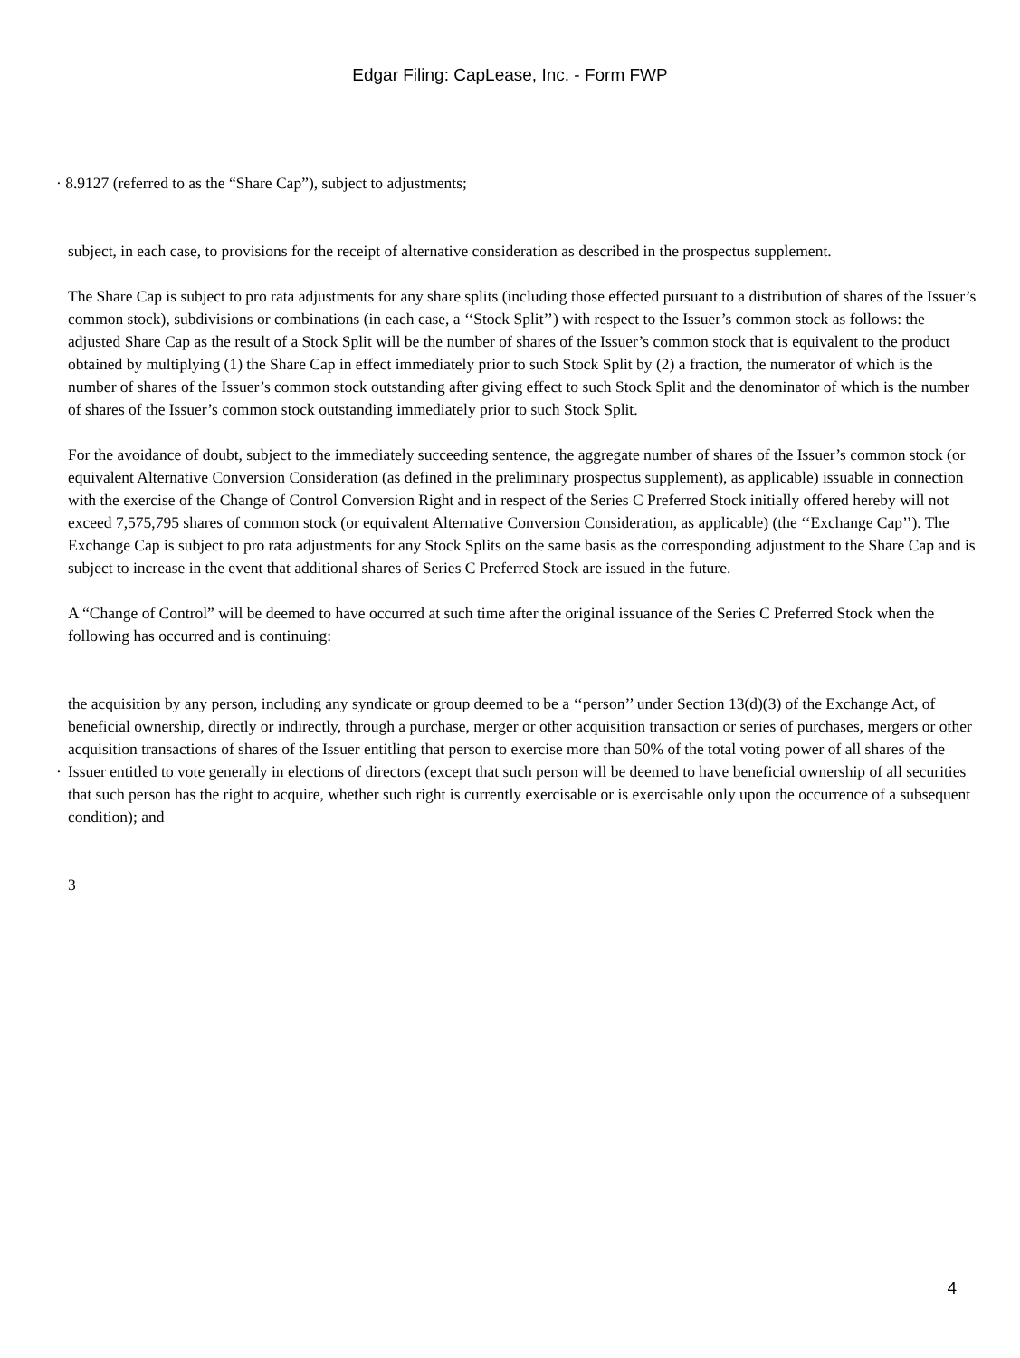Edgar Filing: CapLease, Inc. - Form FWP
· 8.9127 (referred to as the “Share Cap”), subject to adjustments;
subject, in each case, to provisions for the receipt of alternative consideration as described in the prospectus supplement.
The Share Cap is subject to pro rata adjustments for any share splits (including those effected pursuant to a distribution of shares of the Issuer’s common stock), subdivisions or combinations (in each case, a ‘‘Stock Split’’) with respect to the Issuer’s common stock as follows: the adjusted Share Cap as the result of a Stock Split will be the number of shares of the Issuer’s common stock that is equivalent to the product obtained by multiplying (1) the Share Cap in effect immediately prior to such Stock Split by (2) a fraction, the numerator of which is the number of shares of the Issuer’s common stock outstanding after giving effect to such Stock Split and the denominator of which is the number of shares of the Issuer’s common stock outstanding immediately prior to such Stock Split.
For the avoidance of doubt, subject to the immediately succeeding sentence, the aggregate number of shares of the Issuer’s common stock (or equivalent Alternative Conversion Consideration (as defined in the preliminary prospectus supplement), as applicable) issuable in connection with the exercise of the Change of Control Conversion Right and in respect of the Series C Preferred Stock initially offered hereby will not exceed 7,575,795 shares of common stock (or equivalent Alternative Conversion Consideration, as applicable) (the ‘‘Exchange Cap’’). The Exchange Cap is subject to pro rata adjustments for any Stock Splits on the same basis as the corresponding adjustment to the Share Cap and is subject to increase in the event that additional shares of Series C Preferred Stock are issued in the future.
A “Change of Control” will be deemed to have occurred at such time after the original issuance of the Series C Preferred Stock when the following has occurred and is continuing:
·
the acquisition by any person, including any syndicate or group deemed to be a ‘‘person’’ under Section 13(d)(3) of the Exchange Act, of beneficial ownership, directly or indirectly, through a purchase, merger or other acquisition transaction or series of purchases, mergers or other acquisition transactions of shares of the Issuer entitling that person to exercise more than 50% of the total voting power of all shares of the Issuer entitled to vote generally in elections of directors (except that such person will be deemed to have beneficial ownership of all securities that such person has the right to acquire, whether such right is currently exercisable or is exercisable only upon the occurrence of a subsequent condition); and
3
4